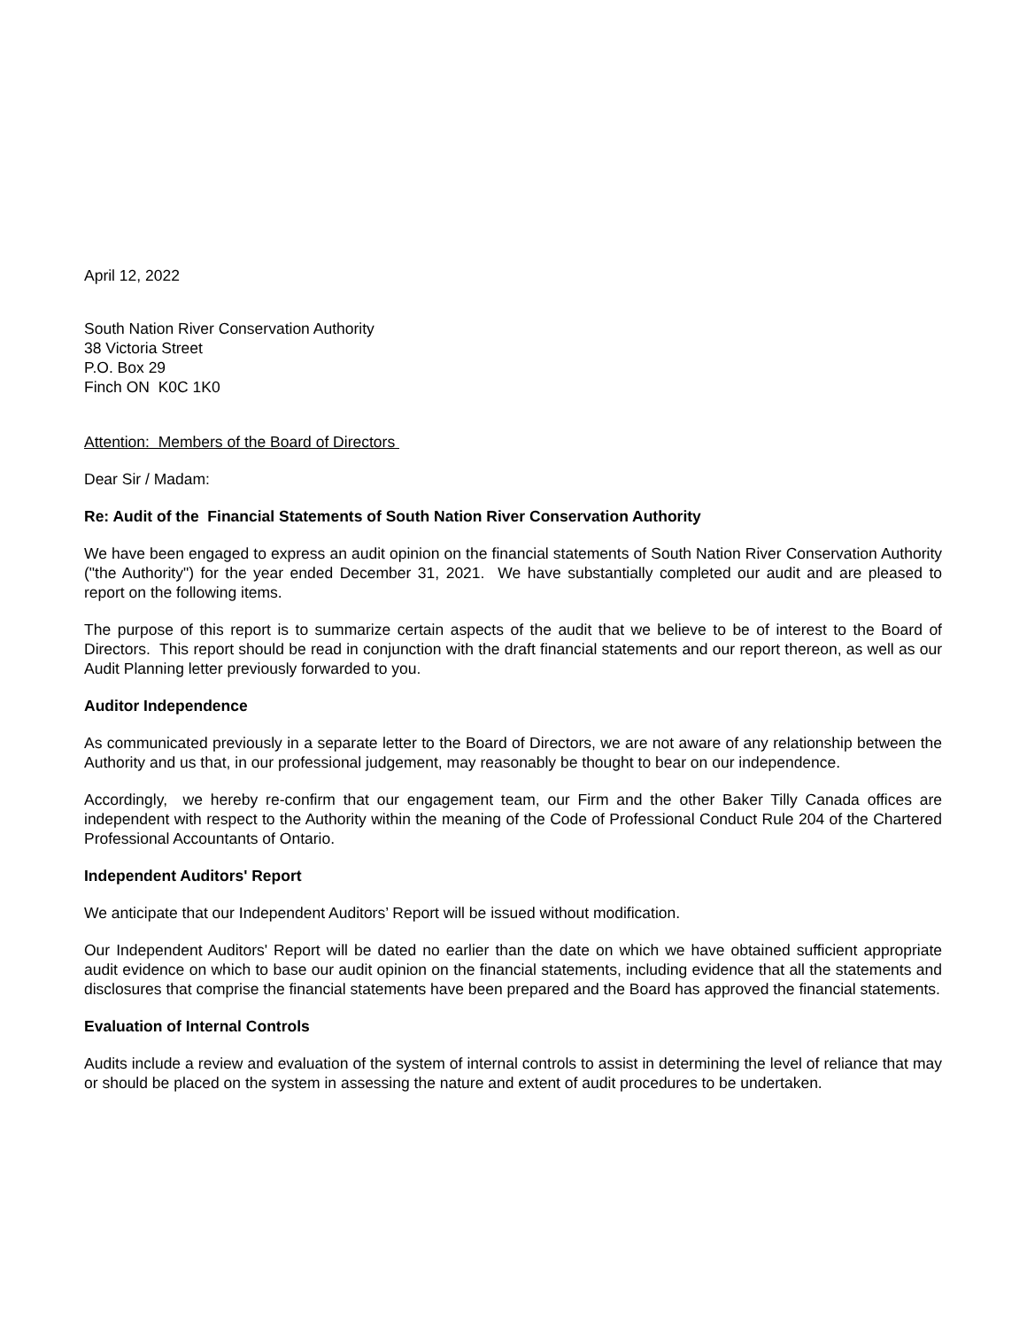April 12, 2022
South Nation River Conservation Authority
38 Victoria Street
P.O. Box 29
Finch ON K0C 1K0
Attention: Members of the Board of Directors
Dear Sir / Madam:
Re: Audit of the Financial Statements of South Nation River Conservation Authority
We have been engaged to express an audit opinion on the financial statements of South Nation River Conservation Authority ("the Authority") for the year ended December 31, 2021. We have substantially completed our audit and are pleased to report on the following items.
The purpose of this report is to summarize certain aspects of the audit that we believe to be of interest to the Board of Directors. This report should be read in conjunction with the draft financial statements and our report thereon, as well as our Audit Planning letter previously forwarded to you.
Auditor Independence
As communicated previously in a separate letter to the Board of Directors, we are not aware of any relationship between the Authority and us that, in our professional judgement, may reasonably be thought to bear on our independence.
Accordingly, we hereby re-confirm that our engagement team, our Firm and the other Baker Tilly Canada offices are independent with respect to the Authority within the meaning of the Code of Professional Conduct Rule 204 of the Chartered Professional Accountants of Ontario.
Independent Auditors' Report
We anticipate that our Independent Auditors’ Report will be issued without modification.
Our Independent Auditors' Report will be dated no earlier than the date on which we have obtained sufficient appropriate audit evidence on which to base our audit opinion on the financial statements, including evidence that all the statements and disclosures that comprise the financial statements have been prepared and the Board has approved the financial statements.
Evaluation of Internal Controls
Audits include a review and evaluation of the system of internal controls to assist in determining the level of reliance that may or should be placed on the system in assessing the nature and extent of audit procedures to be undertaken.